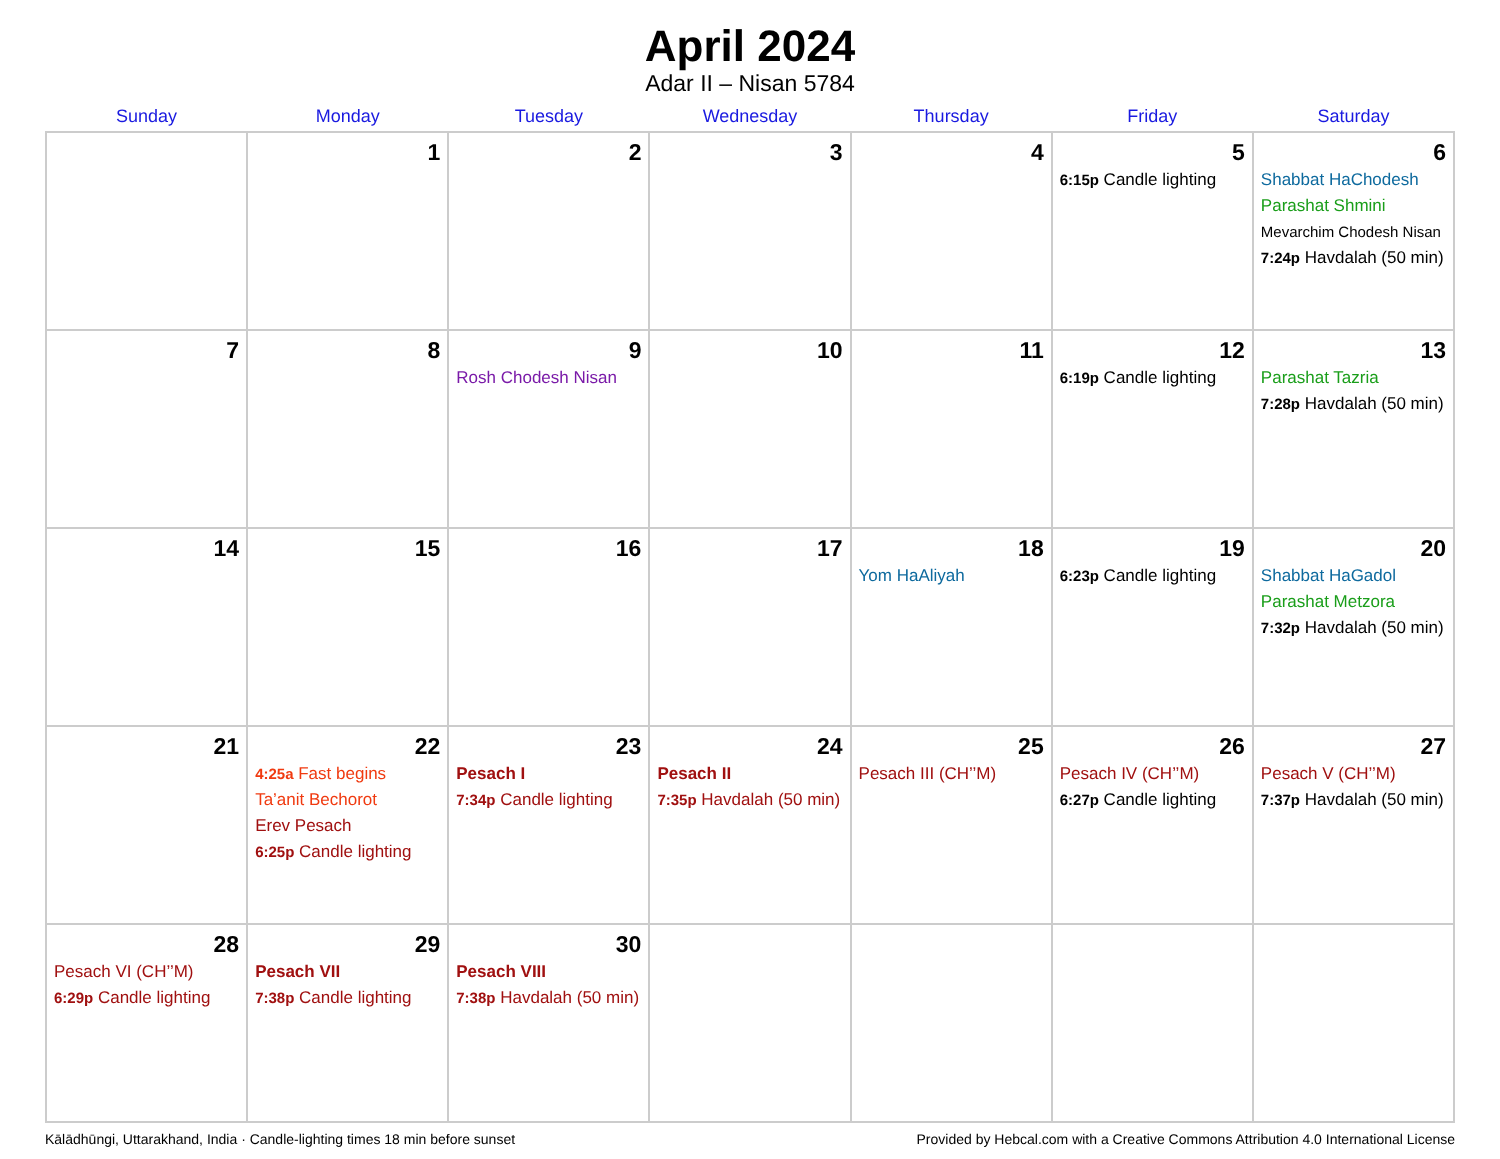April 2024
Adar II – Nisan 5784
| Sunday | Monday | Tuesday | Wednesday | Thursday | Friday | Saturday |
| --- | --- | --- | --- | --- | --- | --- |
| | 1 | 2 | 3 | 4 | 5 6:15p Candle lighting | 6 Shabbat HaChodesh Parashat Shmini Mevarchim Chodesh Nisan 7:24p Havdalah (50 min) |
| 7 | 8 | 9 Rosh Chodesh Nisan | 10 | 11 | 12 6:19p Candle lighting | 13 Parashat Tazria 7:28p Havdalah (50 min) |
| 14 | 15 | 16 | 17 | 18 Yom HaAliyah | 19 6:23p Candle lighting | 20 Shabbat HaGadol Parashat Metzora 7:32p Havdalah (50 min) |
| 21 | 22 4:25a Fast begins Ta’anit Bechorot Erev Pesach 6:25p Candle lighting | 23 Pesach I 7:34p Candle lighting | 24 Pesach II 7:35p Havdalah (50 min) | 25 Pesach III (CH’’M) | 26 Pesach IV (CH’’M) 6:27p Candle lighting | 27 Pesach V (CH’’M) 7:37p Havdalah (50 min) |
| 28 Pesach VI (CH’’M) 6:29p Candle lighting | 29 Pesach VII 7:38p Candle lighting | 30 Pesach VIII 7:38p Havdalah (50 min) | | | | |
Kālādhūngi, Uttarakhand, India · Candle-lighting times 18 min before sunset Provided by Hebcal.com with a Creative Commons Attribution 4.0 International License